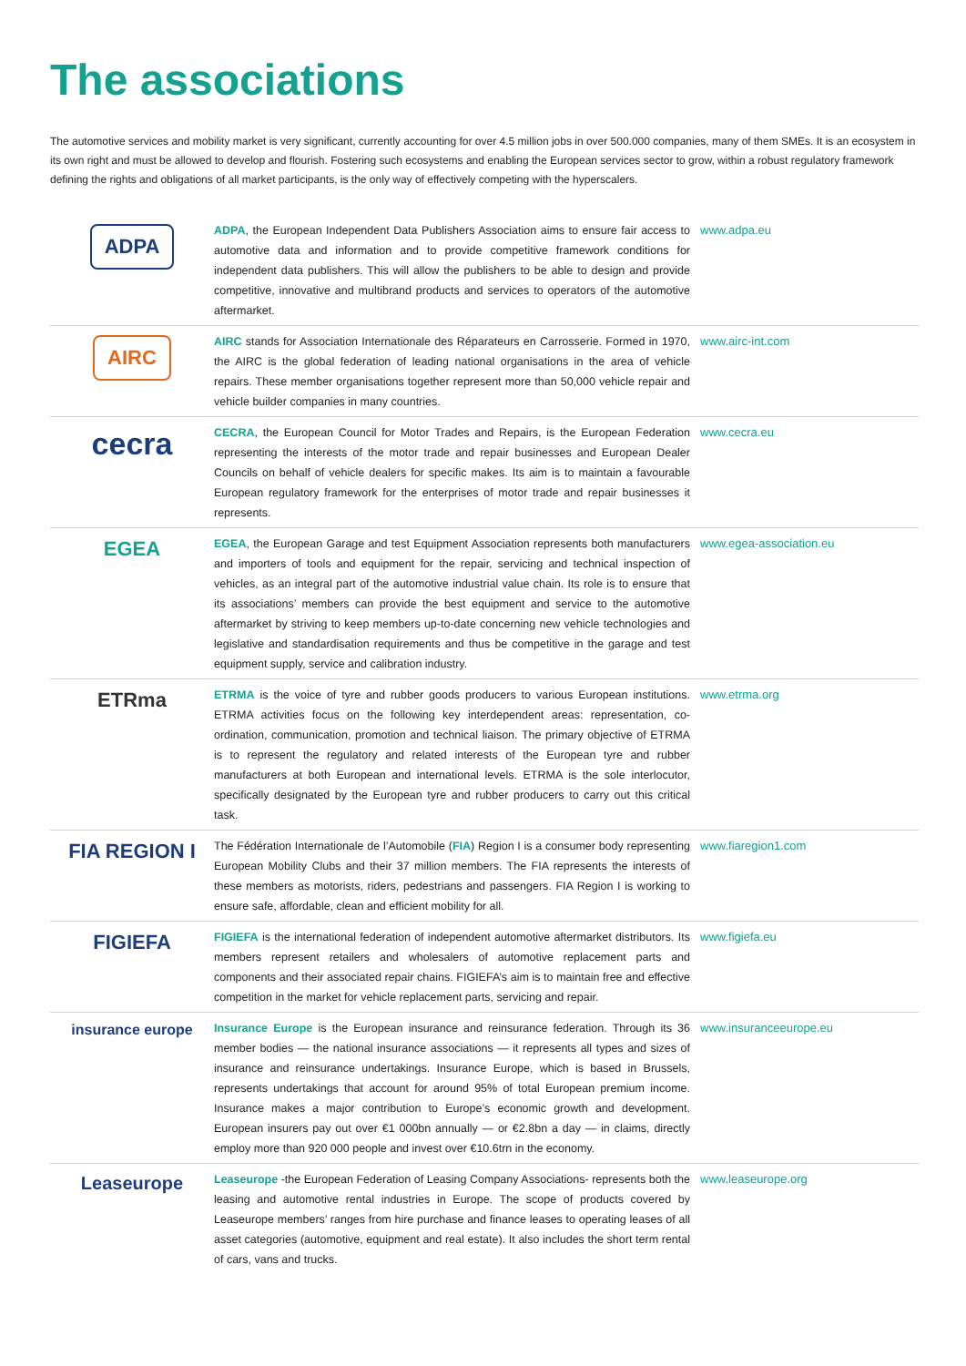The associations
The automotive services and mobility market is very significant, currently accounting for over 4.5 million jobs in over 500.000 companies, many of them SMEs. It is an ecosystem in its own right and must be allowed to develop and flourish. Fostering such ecosystems and enabling the European services sector to grow, within a robust regulatory framework defining the rights and obligations of all market participants, is the only way of effectively competing with the hyperscalers.
ADPA
ADPA, the European Independent Data Publishers Association aims to ensure fair access to automotive data and information and to provide competitive framework conditions for independent data publishers. This will allow the publishers to be able to design and provide competitive, innovative and multibrand products and services to operators of the automotive aftermarket.
www.adpa.eu
AIRC
AIRC stands for Association Internationale des Réparateurs en Carrosserie. Formed in 1970, the AIRC is the global federation of leading national organisations in the area of vehicle repairs. These member organisations together represent more than 50,000 vehicle repair and vehicle builder companies in many countries.
www.airc-int.com
cecra
CECRA, the European Council for Motor Trades and Repairs, is the European Federation representing the interests of the motor trade and repair businesses and European Dealer Councils on behalf of vehicle dealers for specific makes. Its aim is to maintain a favourable European regulatory framework for the enterprises of motor trade and repair businesses it represents.
www.cecra.eu
EGEA
EGEA, the European Garage and test Equipment Association represents both manufacturers and importers of tools and equipment for the repair, servicing and technical inspection of vehicles, as an integral part of the automotive industrial value chain. Its role is to ensure that its associations’ members can provide the best equipment and service to the automotive aftermarket by striving to keep members up-to-date concerning new vehicle technologies and legislative and standardisation requirements and thus be competitive in the garage and test equipment supply, service and calibration industry.
www.egea-association.eu
ETRma
ETRMA is the voice of tyre and rubber goods producers to various European institutions. ETRMA activities focus on the following key interdependent areas: representation, co-ordination, communication, promotion and technical liaison. The primary objective of ETRMA is to represent the regulatory and related interests of the European tyre and rubber manufacturers at both European and international levels. ETRMA is the sole interlocutor, specifically designated by the European tyre and rubber producers to carry out this critical task.
www.etrma.org
FIA REGION I
The Fédération Internationale de l’Automobile (FIA) Region I is a consumer body representing European Mobility Clubs and their 37 million members. The FIA represents the interests of these members as motorists, riders, pedestrians and passengers. FIA Region I is working to ensure safe, affordable, clean and efficient mobility for all.
www.fiaregion1.com
FIGIEFA
FIGIEFA is the international federation of independent automotive aftermarket distributors. Its members represent retailers and wholesalers of automotive replacement parts and components and their associated repair chains. FIGIEFA’s aim is to maintain free and effective competition in the market for vehicle replacement parts, servicing and repair.
www.figiefa.eu
insurance europe
Insurance Europe is the European insurance and reinsurance federation. Through its 36 member bodies — the national insurance associations — it represents all types and sizes of insurance and reinsurance undertakings. Insurance Europe, which is based in Brussels, represents undertakings that account for around 95% of total European premium income. Insurance makes a major contribution to Europe’s economic growth and development. European insurers pay out over €1 000bn annually — or €2.8bn a day — in claims, directly employ more than 920 000 people and invest over €10.6trn in the economy.
www.insuranceeurope.eu
Leaseurope
Leaseurope -the European Federation of Leasing Company Associations- represents both the leasing and automotive rental industries in Europe. The scope of products covered by Leaseurope members’ ranges from hire purchase and finance leases to operating leases of all asset categories (automotive, equipment and real estate). It also includes the short term rental of cars, vans and trucks.
www.leaseurope.org